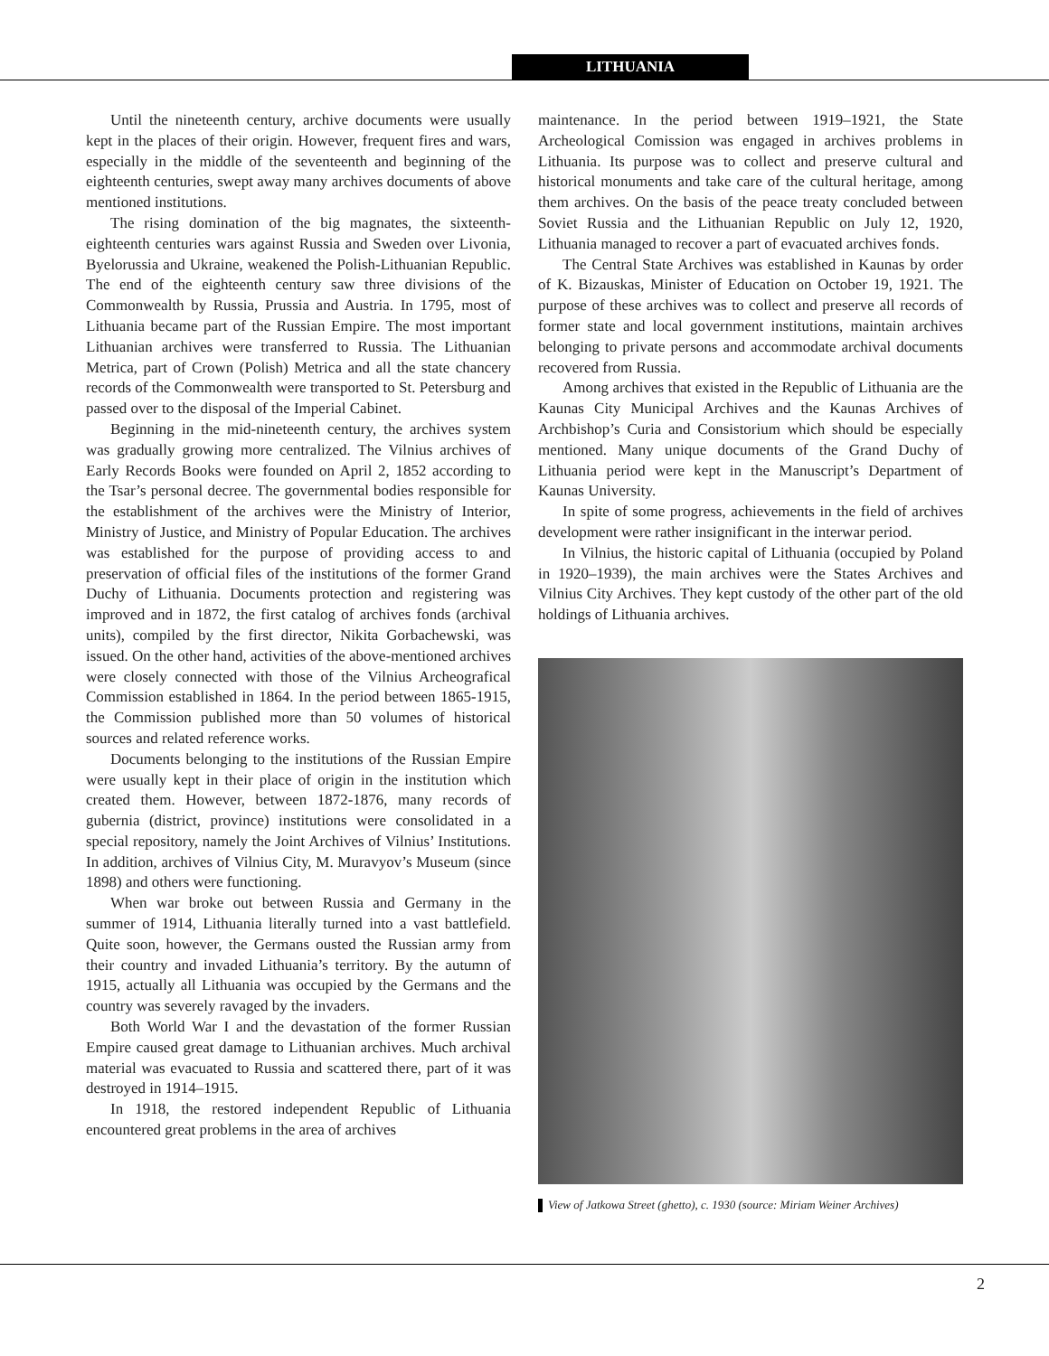LITHUANIA
Until the nineteenth century, archive documents were usually kept in the places of their origin. However, frequent fires and wars, especially in the middle of the seventeenth and beginning of the eighteenth centuries, swept away many archives documents of above mentioned institutions.
The rising domination of the big magnates, the sixteenth-eighteenth centuries wars against Russia and Sweden over Livonia, Byelorussia and Ukraine, weakened the Polish-Lithuanian Republic. The end of the eighteenth century saw three divisions of the Commonwealth by Russia, Prussia and Austria. In 1795, most of Lithuania became part of the Russian Empire. The most important Lithuanian archives were transferred to Russia. The Lithuanian Metrica, part of Crown (Polish) Metrica and all the state chancery records of the Commonwealth were transported to St. Petersburg and passed over to the disposal of the Imperial Cabinet.
Beginning in the mid-nineteenth century, the archives system was gradually growing more centralized. The Vilnius archives of Early Records Books were founded on April 2, 1852 according to the Tsar’s personal decree. The governmental bodies responsible for the establishment of the archives were the Ministry of Interior, Ministry of Justice, and Ministry of Popular Education. The archives was established for the purpose of providing access to and preservation of official files of the institutions of the former Grand Duchy of Lithuania. Documents protection and registering was improved and in 1872, the first catalog of archives fonds (archival units), compiled by the first director, Nikita Gorbachewski, was issued. On the other hand, activities of the above-mentioned archives were closely connected with those of the Vilnius Archeografical Commission established in 1864. In the period between 1865-1915, the Commission published more than 50 volumes of historical sources and related reference works.
Documents belonging to the institutions of the Russian Empire were usually kept in their place of origin in the institution which created them. However, between 1872-1876, many records of gubernia (district, province) institutions were consolidated in a special repository, namely the Joint Archives of Vilnius’ Institutions. In addition, archives of Vilnius City, M. Muravyov’s Museum (since 1898) and others were functioning.
When war broke out between Russia and Germany in the summer of 1914, Lithuania literally turned into a vast battlefield. Quite soon, however, the Germans ousted the Russian army from their country and invaded Lithuania’s territory. By the autumn of 1915, actually all Lithuania was occupied by the Germans and the country was severely ravaged by the invaders.
Both World War I and the devastation of the former Russian Empire caused great damage to Lithuanian archives. Much archival material was evacuated to Russia and scattered there, part of it was destroyed in 1914–1915.
In 1918, the restored independent Republic of Lithuania encountered great problems in the area of archives
maintenance. In the period between 1919–1921, the State Archeological Comission was engaged in archives problems in Lithuania. Its purpose was to collect and preserve cultural and historical monuments and take care of the cultural heritage, among them archives. On the basis of the peace treaty concluded between Soviet Russia and the Lithuanian Republic on July 12, 1920, Lithuania managed to recover a part of evacuated archives fonds.
The Central State Archives was established in Kaunas by order of K. Bizauskas, Minister of Education on October 19, 1921. The purpose of these archives was to collect and preserve all records of former state and local government institutions, maintain archives belonging to private persons and accommodate archival documents recovered from Russia.
Among archives that existed in the Republic of Lithuania are the Kaunas City Municipal Archives and the Kaunas Archives of Archbishop’s Curia and Consistorium which should be especially mentioned. Many unique documents of the Grand Duchy of Lithuania period were kept in the Manuscript’s Department of Kaunas University.
In spite of some progress, achievements in the field of archives development were rather insignificant in the interwar period.
In Vilnius, the historic capital of Lithuania (occupied by Poland in 1920–1939), the main archives were the States Archives and Vilnius City Archives. They kept custody of the other part of the old holdings of Lithuania archives.
View of Jatkowa Street (ghetto), c. 1930 (source: Miriam Weiner Archives)
2